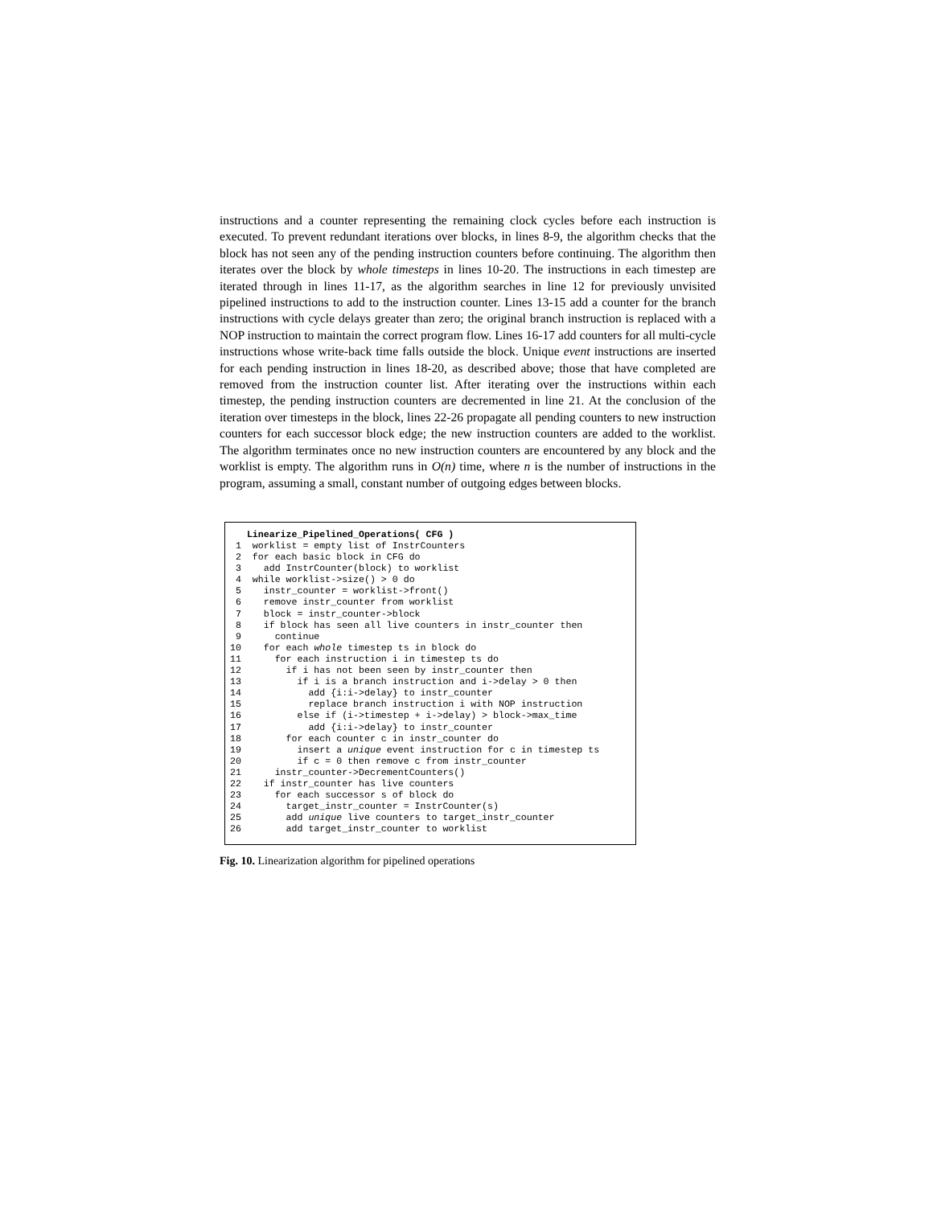instructions and a counter representing the remaining clock cycles before each instruction is executed. To prevent redundant iterations over blocks, in lines 8-9, the algorithm checks that the block has not seen any of the pending instruction counters before continuing. The algorithm then iterates over the block by whole timesteps in lines 10-20. The instructions in each timestep are iterated through in lines 11-17, as the algorithm searches in line 12 for previously unvisited pipelined instructions to add to the instruction counter. Lines 13-15 add a counter for the branch instructions with cycle delays greater than zero; the original branch instruction is replaced with a NOP instruction to maintain the correct program flow. Lines 16-17 add counters for all multi-cycle instructions whose write-back time falls outside the block. Unique event instructions are inserted for each pending instruction in lines 18-20, as described above; those that have completed are removed from the instruction counter list. After iterating over the instructions within each timestep, the pending instruction counters are decremented in line 21. At the conclusion of the iteration over timesteps in the block, lines 22-26 propagate all pending counters to new instruction counters for each successor block edge; the new instruction counters are added to the worklist. The algorithm terminates once no new instruction counters are encountered by any block and the worklist is empty. The algorithm runs in O(n) time, where n is the number of instructions in the program, assuming a small, constant number of outgoing edges between blocks.
   Linearize_Pipelined_Operations( CFG )
 1  worklist = empty list of InstrCounters
 2  for each basic block in CFG do
 3    add InstrCounter(block) to worklist
 4  while worklist->size() > 0 do
 5    instr_counter = worklist->front()
 6    remove instr_counter from worklist
 7    block = instr_counter->block
 8    if block has seen all live counters in instr_counter then
 9      continue
10    for each whole timestep ts in block do
11      for each instruction i in timestep ts do
12        if i has not been seen by instr_counter then
13          if i is a branch instruction and i->delay > 0 then
14            add {i:i->delay} to instr_counter
15            replace branch instruction i with NOP instruction
16          else if (i->timestep + i->delay) > block->max_time
17            add {i:i->delay} to instr_counter
18        for each counter c in instr_counter do
19          insert a unique event instruction for c in timestep ts
20          if c = 0 then remove c from instr_counter
21      instr_counter->DecrementCounters()
22    if instr_counter has live counters
23      for each successor s of block do
24        target_instr_counter = InstrCounter(s)
25        add unique live counters to target_instr_counter
26        add target_instr_counter to worklist
Fig. 10. Linearization algorithm for pipelined operations